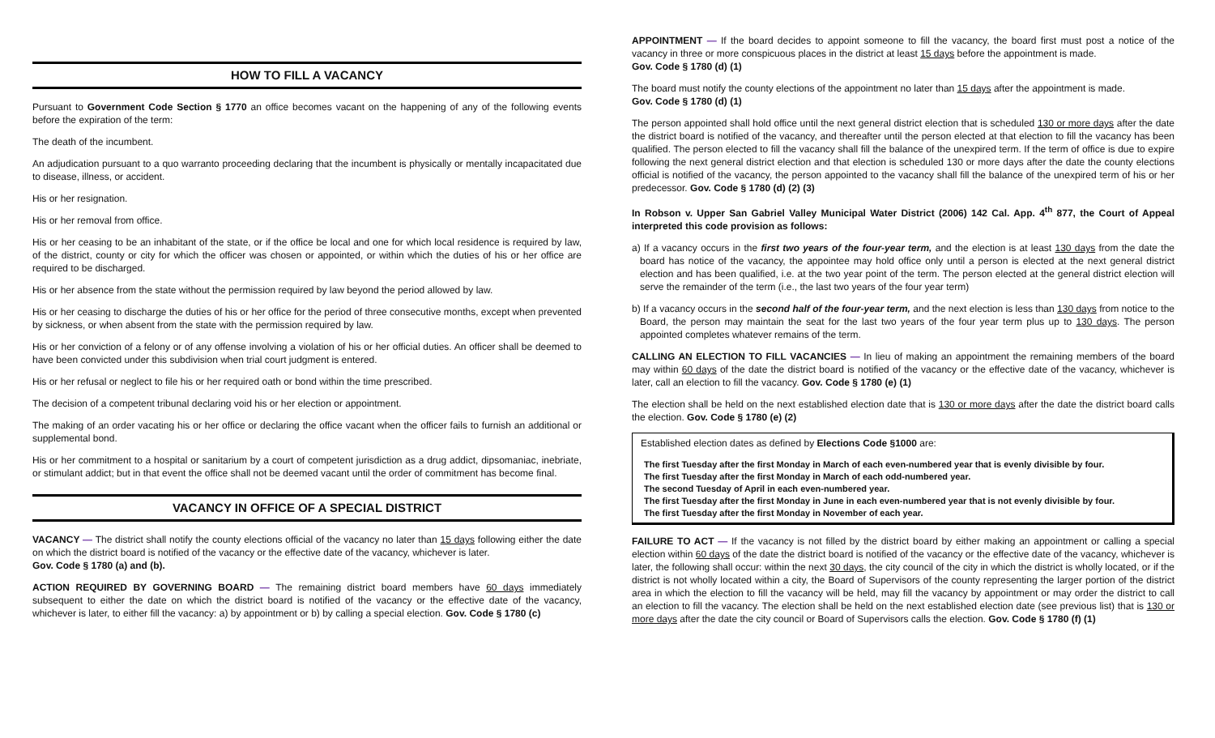HOW TO FILL A VACANCY
Pursuant to Government Code Section § 1770 an office becomes vacant on the happening of any of the following events before the expiration of the term:
The death of the incumbent.
An adjudication pursuant to a quo warranto proceeding declaring that the incumbent is physically or mentally incapacitated due to disease, illness, or accident.
His or her resignation.
His or her removal from office.
His or her ceasing to be an inhabitant of the state, or if the office be local and one for which local residence is required by law, of the district, county or city for which the officer was chosen or appointed, or within which the duties of his or her office are required to be discharged.
His or her absence from the state without the permission required by law beyond the period allowed by law.
His or her ceasing to discharge the duties of his or her office for the period of three consecutive months, except when prevented by sickness, or when absent from the state with the permission required by law.
His or her conviction of a felony or of any offense involving a violation of his or her official duties. An officer shall be deemed to have been convicted under this subdivision when trial court judgment is entered.
His or her refusal or neglect to file his or her required oath or bond within the time prescribed.
The decision of a competent tribunal declaring void his or her election or appointment.
The making of an order vacating his or her office or declaring the office vacant when the officer fails to furnish an additional or supplemental bond.
His or her commitment to a hospital or sanitarium by a court of competent jurisdiction as a drug addict, dipsomaniac, inebriate, or stimulant addict; but in that event the office shall not be deemed vacant until the order of commitment has become final.
VACANCY IN OFFICE OF A SPECIAL DISTRICT
VACANCY — The district shall notify the county elections official of the vacancy no later than 15 days following either the date on which the district board is notified of the vacancy or the effective date of the vacancy, whichever is later.
Gov. Code § 1780 (a) and (b).
ACTION REQUIRED BY GOVERNING BOARD — The remaining district board members have 60 days immediately subsequent to either the date on which the district board is notified of the vacancy or the effective date of the vacancy, whichever is later, to either fill the vacancy: a) by appointment or b) by calling a special election. Gov. Code § 1780 (c)
APPOINTMENT — If the board decides to appoint someone to fill the vacancy, the board first must post a notice of the vacancy in three or more conspicuous places in the district at least 15 days before the appointment is made.
Gov. Code § 1780 (d) (1)
The board must notify the county elections of the appointment no later than 15 days after the appointment is made.
Gov. Code § 1780 (d) (1)
The person appointed shall hold office until the next general district election that is scheduled 130 or more days after the date the district board is notified of the vacancy, and thereafter until the person elected at that election to fill the vacancy has been qualified. The person elected to fill the vacancy shall fill the balance of the unexpired term. If the term of office is due to expire following the next general district election and that election is scheduled 130 or more days after the date the county elections official is notified of the vacancy, the person appointed to the vacancy shall fill the balance of the unexpired term of his or her predecessor. Gov. Code § 1780 (d) (2) (3)
In Robson v. Upper San Gabriel Valley Municipal Water District (2006) 142 Cal. App. 4<sup>th</sup> 877, the Court of Appeal interpreted this code provision as follows:
a) If a vacancy occurs in the first two years of the four-year term, and the election is at least 130 days from the date the board has notice of the vacancy, the appointee may hold office only until a person is elected at the next general district election and has been qualified, i.e. at the two year point of the term. The person elected at the general district election will serve the remainder of the term (i.e., the last two years of the four year term)
b) If a vacancy occurs in the second half of the four-year term, and the next election is less than 130 days from notice to the Board, the person may maintain the seat for the last two years of the four year term plus up to 130 days. The person appointed completes whatever remains of the term.
CALLING AN ELECTION TO FILL VACANCIES — In lieu of making an appointment the remaining members of the board may within 60 days of the date the district board is notified of the vacancy or the effective date of the vacancy, whichever is later, call an election to fill the vacancy. Gov. Code § 1780 (e) (1)
The election shall be held on the next established election date that is 130 or more days after the date the district board calls the election. Gov. Code § 1780 (e) (2)
Established election dates as defined by Elections Code §1000 are:
The first Tuesday after the first Monday in March of each even-numbered year that is evenly divisible by four.
The first Tuesday after the first Monday in March of each odd-numbered year.
The second Tuesday of April in each even-numbered year.
The first Tuesday after the first Monday in June in each even-numbered year that is not evenly divisible by four.
The first Tuesday after the first Monday in November of each year.
FAILURE TO ACT — If the vacancy is not filled by the district board by either making an appointment or calling a special election within 60 days of the date the district board is notified of the vacancy or the effective date of the vacancy, whichever is later, the following shall occur: within the next 30 days, the city council of the city in which the district is wholly located, or if the district is not wholly located within a city, the Board of Supervisors of the county representing the larger portion of the district area in which the election to fill the vacancy will be held, may fill the vacancy by appointment or may order the district to call an election to fill the vacancy. The election shall be held on the next established election date (see previous list) that is 130 or more days after the date the city council or Board of Supervisors calls the election. Gov. Code § 1780 (f) (1)